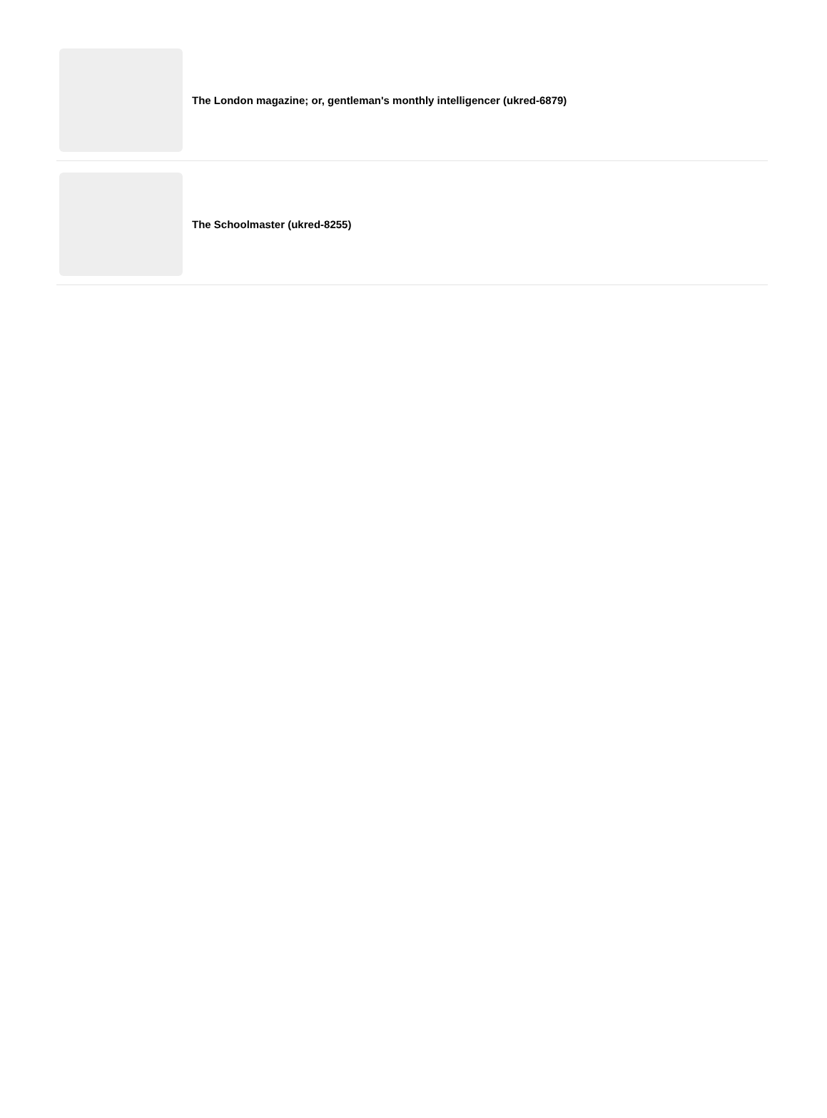The London magazine; or, gentleman's monthly intelligencer (ukred-6879)
The Schoolmaster (ukred-8255)